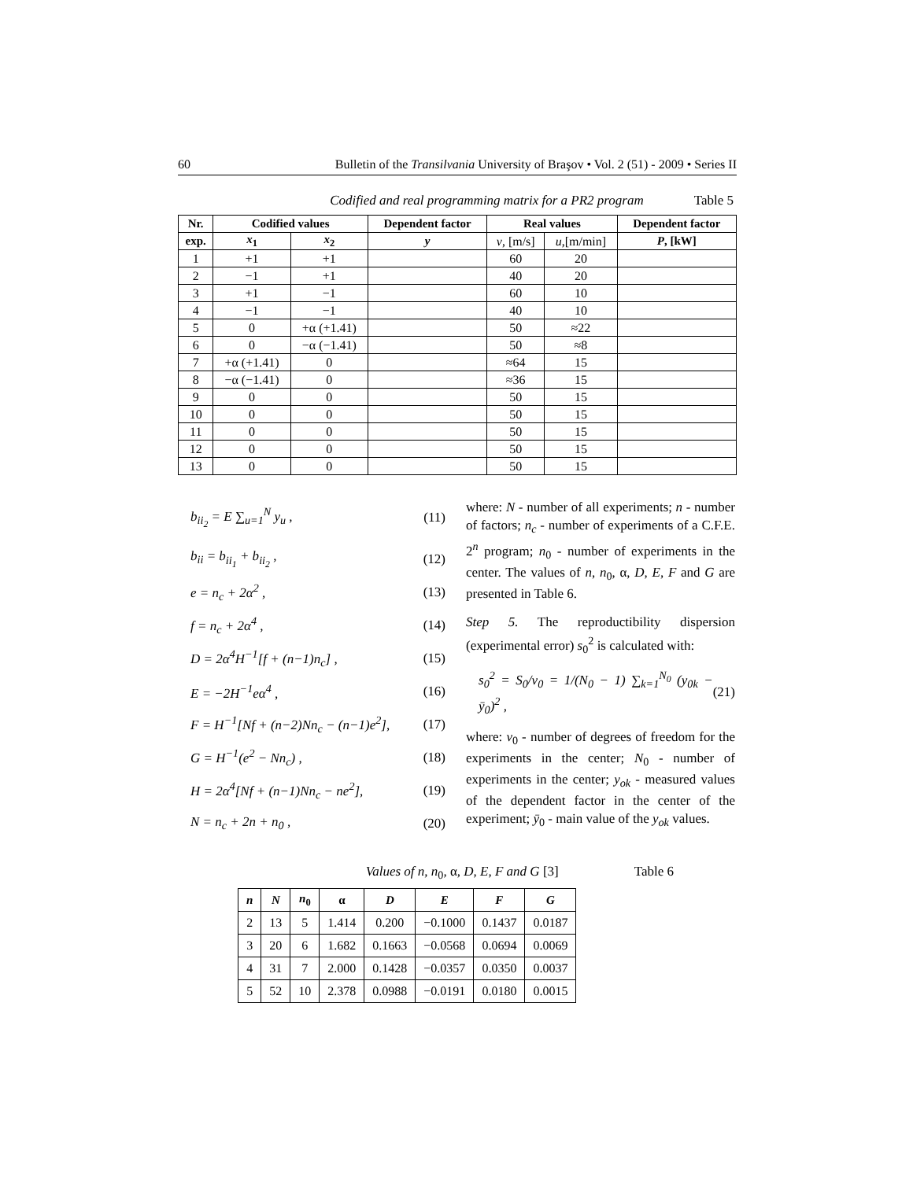60 Bulletin of the Transilvania University of Braşov • Vol. 2 (51) - 2009 • Series II
Codified and real programming matrix for a PR2 program Table 5
| Nr. | Codified values | | Dependent factor | Real values | | Dependent factor |
| --- | --- | --- | --- | --- | --- | --- |
| exp. | x<sub>1</sub> | x<sub>2</sub> | y | v , [m/s] | u ,[m/min] | P , [kW] |
| 1 | +1 | +1 | | 60 | 20 | |
| 2 | −1 | +1 | | 40 | 20 | |
| 3 | +1 | −1 | | 60 | 10 | |
| 4 | −1 | −1 | | 40 | 10 | |
| 5 | 0 | +α (+1.41) | | 50 | ≈22 | |
| 6 | 0 | −α (−1.41) | | 50 | ≈8 | |
| 7 | +α (+1.41) | 0 | | ≈64 | 15 | |
| 8 | −α (−1.41) | 0 | | ≈36 | 15 | |
| 9 | 0 | 0 | | 50 | 15 | |
| 10 | 0 | 0 | | 50 | 15 | |
| 11 | 0 | 0 | | 50 | 15 | |
| 12 | 0 | 0 | | 50 | 15 | |
| 13 | 0 | 0 | | 50 | 15 | |
b<sub>ii<sub>2</sub></sub> = E ∑<sub>u=1</sub><sup>N</sup> y<sub>u</sub> , (11)
b<sub>ii</sub> = b<sub>ii<sub>1</sub></sub> + b<sub>ii<sub>2</sub></sub> , (12)
e = n<sub>c</sub> + 2α<sup>2</sup> , (13)
f = n<sub>c</sub> + 2α<sup>4</sup> , (14)
D = 2α<sup>4</sup>H<sup>−1</sup>[f + (n−1)n<sub>c</sub>] , (15)
E = −2H<sup>−1</sup>eα<sup>4</sup> , (16)
F = H<sup>−1</sup>[Nf + (n−2)Nn<sub>c</sub> − (n−1)e<sup>2</sup>], (17)
G = H<sup>−1</sup>(e<sup>2</sup> − Nn<sub>c</sub>) , (18)
H = 2α<sup>4</sup>[Nf + (n−1)Nn<sub>c</sub> − ne<sup>2</sup>], (19)
N = n<sub>c</sub> + 2n + n<sub>0</sub> , (20)
where: N - number of all experiments; n - number of factors; n<sub>c</sub> - number of experiments of a C.F.E. 2<sup>n</sup> program; n<sub>0</sub> - number of experiments in the center. The values of n, n<sub>0</sub>, α, D, E, F and G are presented in Table 6.
Step 5. The reproductibility dispersion (experimental error) s<sub>0</sub><sup>2</sup> is calculated with:
s<sub>0</sub><sup>2</sup> = S<sub>0</sub>/ν<sub>0</sub> = 1/(N<sub>0</sub> − 1) ∑<sub>k=1</sub><sup>N<sub>0</sub></sup> (y<sub>0k</sub> − ȳ<sub>0</sub>)<sup>2</sup> , (21)
where: v<sub>0</sub> - number of degrees of freedom for the experiments in the center; N<sub>0</sub> - number of experiments in the center; y<sub>ok</sub> - measured values of the dependent factor in the center of the experiment; ȳ<sub>0</sub> - main value of the y<sub>ok</sub> values.
Values of n, n<sub>0</sub>, α, D, E, F and G [3] Table 6
| n | N | n<sub>0</sub> | α | D | E | F | G |
| --- | --- | --- | --- | --- | --- | --- | --- |
| 2 | 13 | 5 | 1.414 | 0.200 | −0.1000 | 0.1437 | 0.0187 |
| 3 | 20 | 6 | 1.682 | 0.1663 | −0.0568 | 0.0694 | 0.0069 |
| 4 | 31 | 7 | 2.000 | 0.1428 | −0.0357 | 0.0350 | 0.0037 |
| 5 | 52 | 10 | 2.378 | 0.0988 | −0.0191 | 0.0180 | 0.0015 |